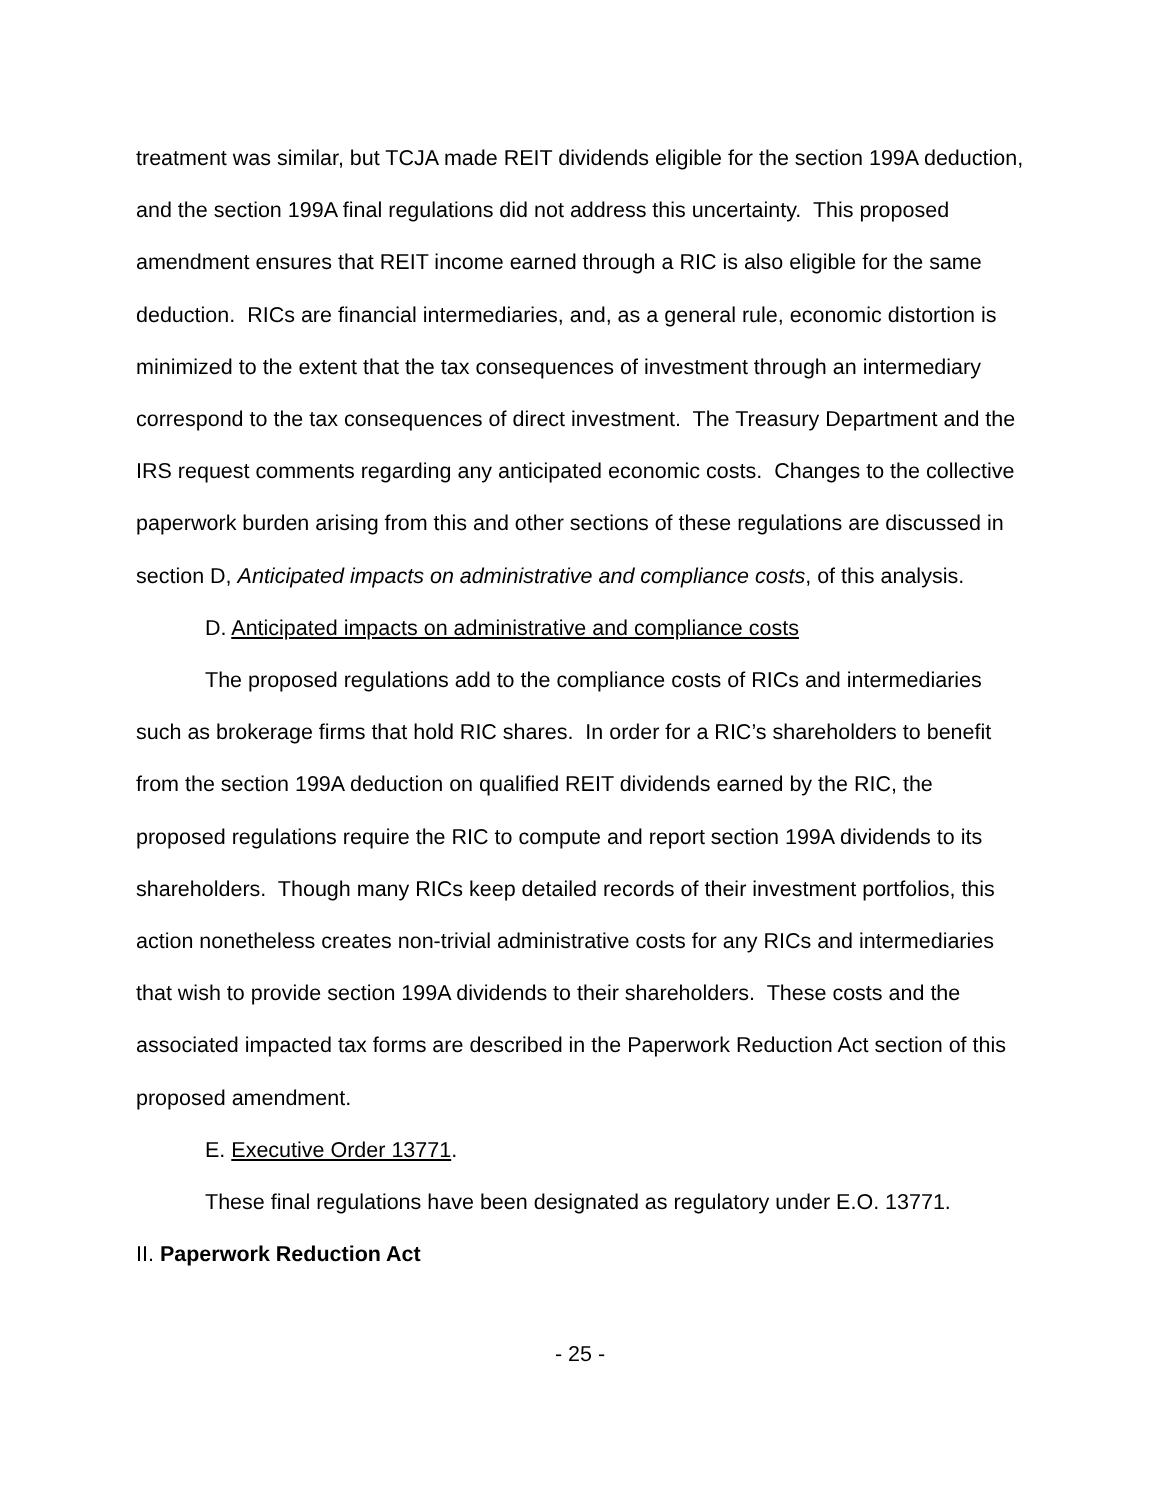treatment was similar, but TCJA made REIT dividends eligible for the section 199A deduction, and the section 199A final regulations did not address this uncertainty. This proposed amendment ensures that REIT income earned through a RIC is also eligible for the same deduction. RICs are financial intermediaries, and, as a general rule, economic distortion is minimized to the extent that the tax consequences of investment through an intermediary correspond to the tax consequences of direct investment. The Treasury Department and the IRS request comments regarding any anticipated economic costs. Changes to the collective paperwork burden arising from this and other sections of these regulations are discussed in section D, Anticipated impacts on administrative and compliance costs, of this analysis.
D. Anticipated impacts on administrative and compliance costs
The proposed regulations add to the compliance costs of RICs and intermediaries such as brokerage firms that hold RIC shares. In order for a RIC’s shareholders to benefit from the section 199A deduction on qualified REIT dividends earned by the RIC, the proposed regulations require the RIC to compute and report section 199A dividends to its shareholders. Though many RICs keep detailed records of their investment portfolios, this action nonetheless creates non-trivial administrative costs for any RICs and intermediaries that wish to provide section 199A dividends to their shareholders. These costs and the associated impacted tax forms are described in the Paperwork Reduction Act section of this proposed amendment.
E. Executive Order 13771.
These final regulations have been designated as regulatory under E.O. 13771.
II. Paperwork Reduction Act
- 25 -